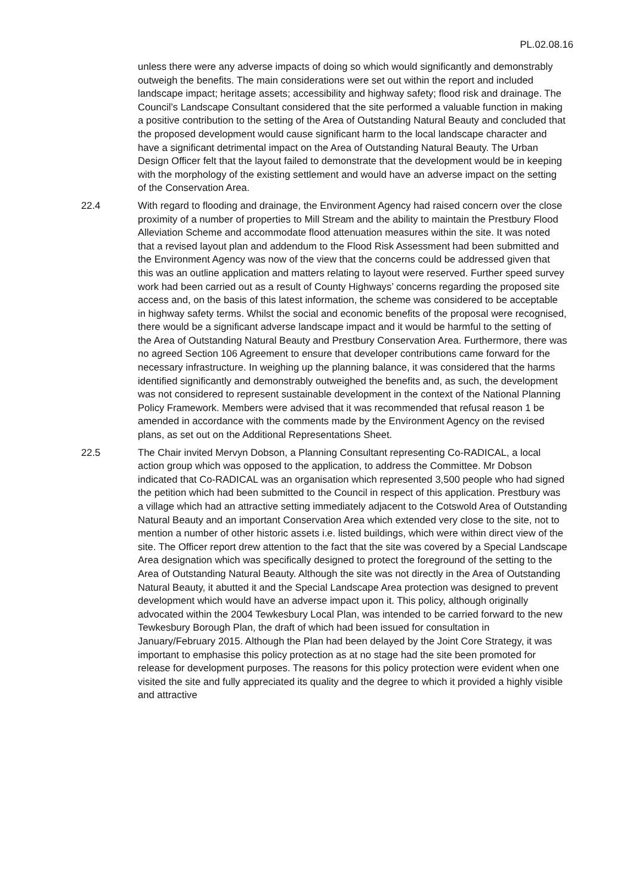PL.02.08.16
unless there were any adverse impacts of doing so which would significantly and demonstrably outweigh the benefits. The main considerations were set out within the report and included landscape impact; heritage assets; accessibility and highway safety; flood risk and drainage. The Council’s Landscape Consultant considered that the site performed a valuable function in making a positive contribution to the setting of the Area of Outstanding Natural Beauty and concluded that the proposed development would cause significant harm to the local landscape character and have a significant detrimental impact on the Area of Outstanding Natural Beauty. The Urban Design Officer felt that the layout failed to demonstrate that the development would be in keeping with the morphology of the existing settlement and would have an adverse impact on the setting of the Conservation Area.
22.4 With regard to flooding and drainage, the Environment Agency had raised concern over the close proximity of a number of properties to Mill Stream and the ability to maintain the Prestbury Flood Alleviation Scheme and accommodate flood attenuation measures within the site. It was noted that a revised layout plan and addendum to the Flood Risk Assessment had been submitted and the Environment Agency was now of the view that the concerns could be addressed given that this was an outline application and matters relating to layout were reserved. Further speed survey work had been carried out as a result of County Highways’ concerns regarding the proposed site access and, on the basis of this latest information, the scheme was considered to be acceptable in highway safety terms. Whilst the social and economic benefits of the proposal were recognised, there would be a significant adverse landscape impact and it would be harmful to the setting of the Area of Outstanding Natural Beauty and Prestbury Conservation Area. Furthermore, there was no agreed Section 106 Agreement to ensure that developer contributions came forward for the necessary infrastructure. In weighing up the planning balance, it was considered that the harms identified significantly and demonstrably outweighed the benefits and, as such, the development was not considered to represent sustainable development in the context of the National Planning Policy Framework. Members were advised that it was recommended that refusal reason 1 be amended in accordance with the comments made by the Environment Agency on the revised plans, as set out on the Additional Representations Sheet.
22.5 The Chair invited Mervyn Dobson, a Planning Consultant representing Co-RADICAL, a local action group which was opposed to the application, to address the Committee. Mr Dobson indicated that Co-RADICAL was an organisation which represented 3,500 people who had signed the petition which had been submitted to the Council in respect of this application. Prestbury was a village which had an attractive setting immediately adjacent to the Cotswold Area of Outstanding Natural Beauty and an important Conservation Area which extended very close to the site, not to mention a number of other historic assets i.e. listed buildings, which were within direct view of the site. The Officer report drew attention to the fact that the site was covered by a Special Landscape Area designation which was specifically designed to protect the foreground of the setting to the Area of Outstanding Natural Beauty. Although the site was not directly in the Area of Outstanding Natural Beauty, it abutted it and the Special Landscape Area protection was designed to prevent development which would have an adverse impact upon it. This policy, although originally advocated within the 2004 Tewkesbury Local Plan, was intended to be carried forward to the new Tewkesbury Borough Plan, the draft of which had been issued for consultation in January/February 2015. Although the Plan had been delayed by the Joint Core Strategy, it was important to emphasise this policy protection as at no stage had the site been promoted for release for development purposes. The reasons for this policy protection were evident when one visited the site and fully appreciated its quality and the degree to which it provided a highly visible and attractive